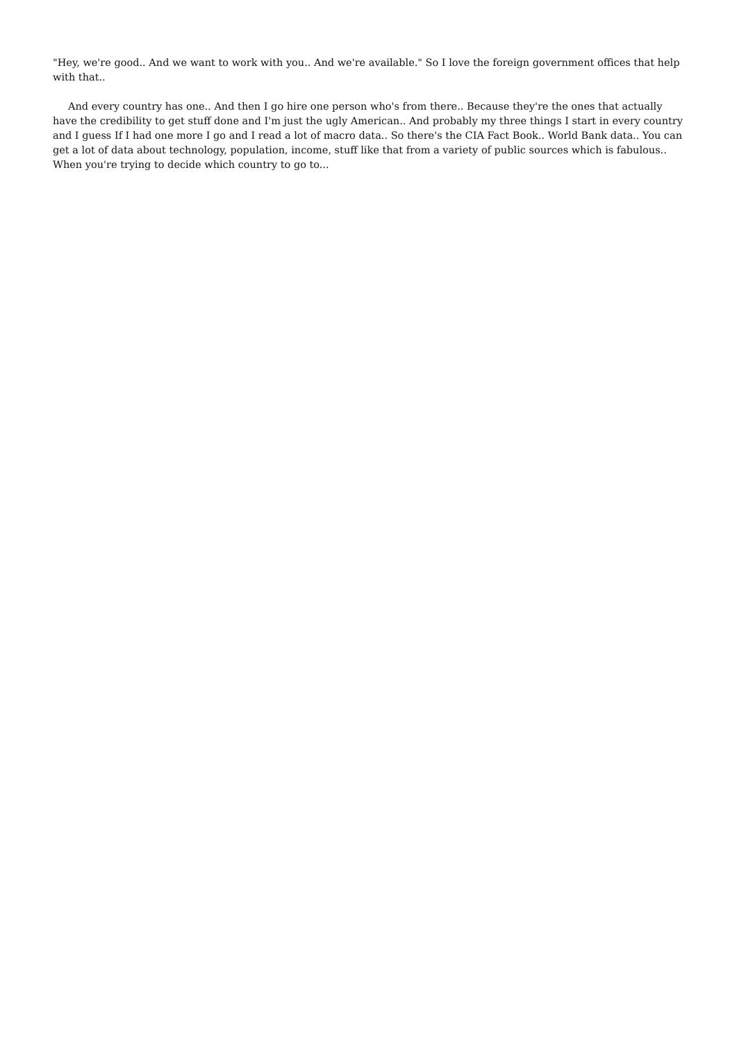"Hey, we're good.. And we want to work with you.. And we're available." So I love the foreign government offices that help with that..
And every country has one.. And then I go hire one person who's from there.. Because they're the ones that actually have the credibility to get stuff done and I'm just the ugly American.. And probably my three things I start in every country and I guess If I had one more I go and I read a lot of macro data.. So there's the CIA Fact Book.. World Bank data.. You can get a lot of data about technology, population, income, stuff like that from a variety of public sources which is fabulous.. When you're trying to decide which country to go to...